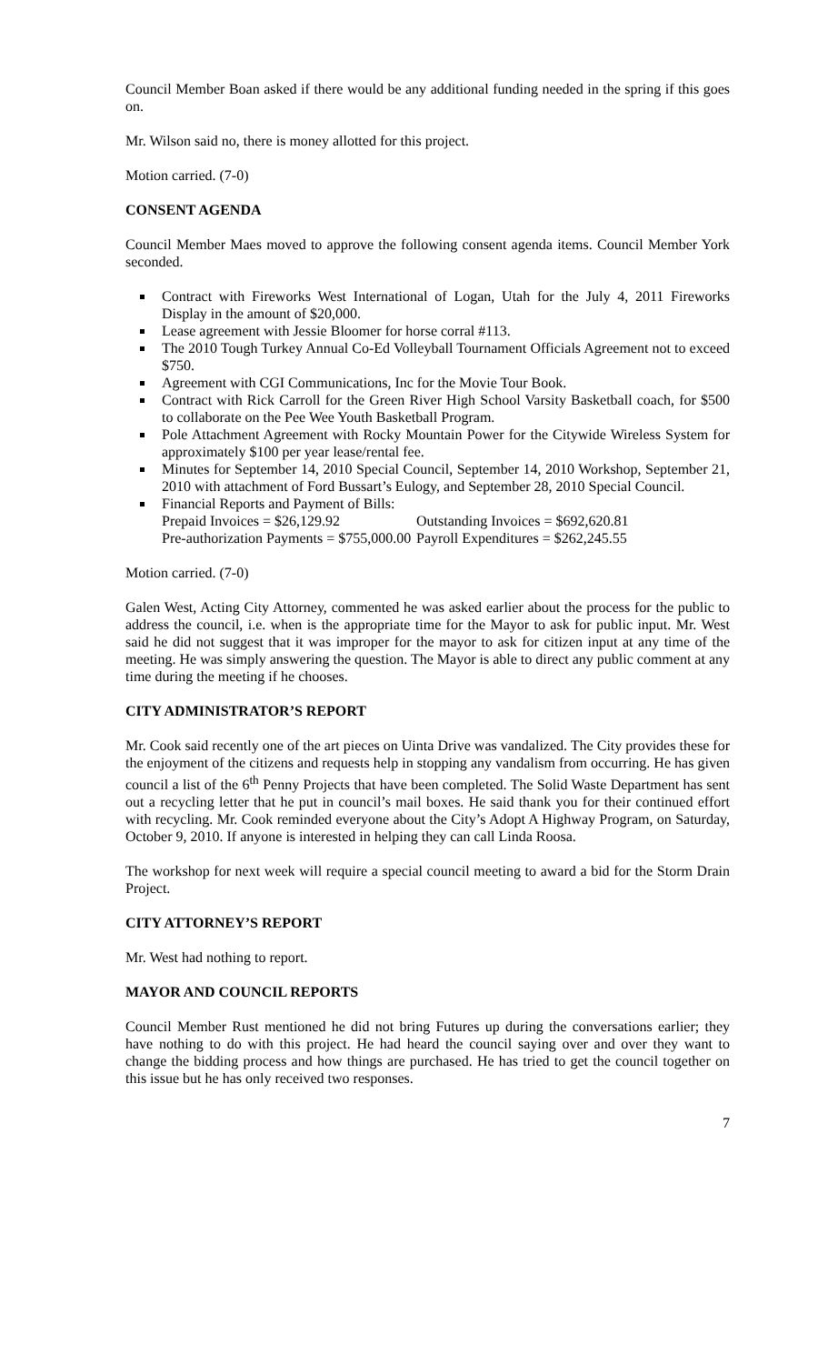Council Member Boan asked if there would be any additional funding needed in the spring if this goes on.
Mr. Wilson said no, there is money allotted for this project.
Motion carried. (7-0)
CONSENT AGENDA
Council Member Maes moved to approve the following consent agenda items. Council Member York seconded.
Contract with Fireworks West International of Logan, Utah for the July 4, 2011 Fireworks Display in the amount of $20,000.
Lease agreement with Jessie Bloomer for horse corral #113.
The 2010 Tough Turkey Annual Co-Ed Volleyball Tournament Officials Agreement not to exceed $750.
Agreement with CGI Communications, Inc for the Movie Tour Book.
Contract with Rick Carroll for the Green River High School Varsity Basketball coach, for $500 to collaborate on the Pee Wee Youth Basketball Program.
Pole Attachment Agreement with Rocky Mountain Power for the Citywide Wireless System for approximately $100 per year lease/rental fee.
Minutes for September 14, 2010 Special Council, September 14, 2010 Workshop, September 21, 2010 with attachment of Ford Bussart’s Eulogy, and September 28, 2010 Special Council.
Financial Reports and Payment of Bills:
Prepaid Invoices = $26,129.92 Outstanding Invoices = $692,620.81
Pre-authorization Payments = $755,000.00 Payroll Expenditures = $262,245.55
Motion carried. (7-0)
Galen West, Acting City Attorney, commented he was asked earlier about the process for the public to address the council, i.e. when is the appropriate time for the Mayor to ask for public input. Mr. West said he did not suggest that it was improper for the mayor to ask for citizen input at any time of the meeting. He was simply answering the question. The Mayor is able to direct any public comment at any time during the meeting if he chooses.
CITY ADMINISTRATOR’S REPORT
Mr. Cook said recently one of the art pieces on Uinta Drive was vandalized. The City provides these for the enjoyment of the citizens and requests help in stopping any vandalism from occurring. He has given council a list of the 6<sup>th</sup> Penny Projects that have been completed. The Solid Waste Department has sent out a recycling letter that he put in council’s mail boxes. He said thank you for their continued effort with recycling. Mr. Cook reminded everyone about the City’s Adopt A Highway Program, on Saturday, October 9, 2010. If anyone is interested in helping they can call Linda Roosa.
The workshop for next week will require a special council meeting to award a bid for the Storm Drain Project.
CITY ATTORNEY’S REPORT
Mr. West had nothing to report.
MAYOR AND COUNCIL REPORTS
Council Member Rust mentioned he did not bring Futures up during the conversations earlier; they have nothing to do with this project. He had heard the council saying over and over they want to change the bidding process and how things are purchased. He has tried to get the council together on this issue but he has only received two responses.
7